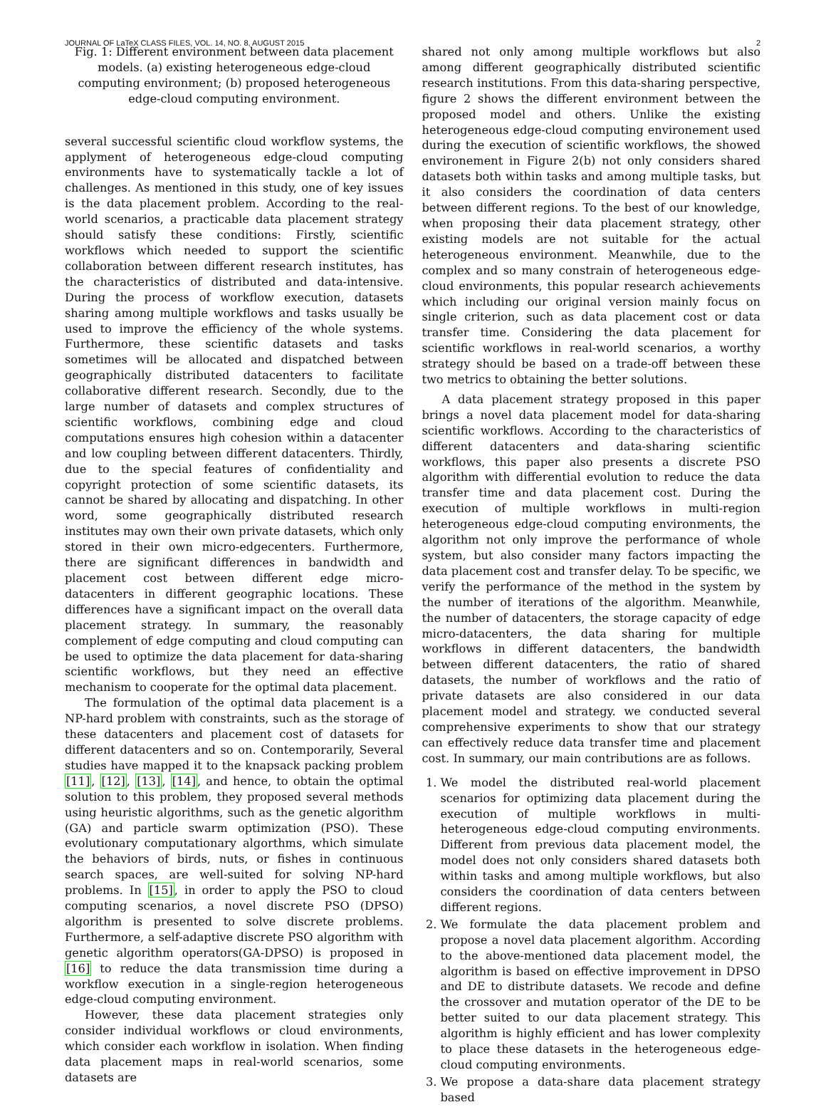JOURNAL OF LaTeX CLASS FILES, VOL. 14, NO. 8, AUGUST 2015 2
Fig. 1: Different environment between data placement models. (a) existing heterogeneous edge-cloud computing environment; (b) proposed heterogeneous edge-cloud computing environment.
several successful scientific cloud workflow systems, the applyment of heterogeneous edge-cloud computing environments have to systematically tackle a lot of challenges. As mentioned in this study, one of key issues is the data placement problem. According to the real-world scenarios, a practicable data placement strategy should satisfy these conditions: Firstly, scientific workflows which needed to support the scientific collaboration between different research institutes, has the characteristics of distributed and data-intensive. During the process of workflow execution, datasets sharing among multiple workflows and tasks usually be used to improve the efficiency of the whole systems. Furthermore, these scientific datasets and tasks sometimes will be allocated and dispatched between geographically distributed datacenters to facilitate collaborative different research. Secondly, due to the large number of datasets and complex structures of scientific workflows, combining edge and cloud computations ensures high cohesion within a datacenter and low coupling between different datacenters. Thirdly, due to the special features of confidentiality and copyright protection of some scientific datasets, its cannot be shared by allocating and dispatching. In other word, some geographically distributed research institutes may own their own private datasets, which only stored in their own micro-edgecenters. Furthermore, there are significant differences in bandwidth and placement cost between different edge micro-datacenters in different geographic locations. These differences have a significant impact on the overall data placement strategy. In summary, the reasonably complement of edge computing and cloud computing can be used to optimize the data placement for data-sharing scientific workflows, but they need an effective mechanism to cooperate for the optimal data placement.
The formulation of the optimal data placement is a NP-hard problem with constraints, such as the storage of these datacenters and placement cost of datasets for different datacenters and so on. Contemporarily, Several studies have mapped it to the knapsack packing problem [11], [12], [13], [14], and hence, to obtain the optimal solution to this problem, they proposed several methods using heuristic algorithms, such as the genetic algorithm (GA) and particle swarm optimization (PSO). These evolutionary computationary algorthms, which simulate the behaviors of birds, nuts, or fishes in continuous search spaces, are well-suited for solving NP-hard problems. In [15], in order to apply the PSO to cloud computing scenarios, a novel discrete PSO (DPSO) algorithm is presented to solve discrete problems. Furthermore, a self-adaptive discrete PSO algorithm with genetic algorithm operators(GA-DPSO) is proposed in [16] to reduce the data transmission time during a workflow execution in a single-region heterogeneous edge-cloud computing environment.
However, these data placement strategies only consider individual workflows or cloud environments, which consider each workflow in isolation. When finding data placement maps in real-world scenarios, some datasets are
shared not only among multiple workflows but also among different geographically distributed scientific research institutions. From this data-sharing perspective, figure 2 shows the different environment between the proposed model and others. Unlike the existing heterogeneous edge-cloud computing environement used during the execution of scientific workflows, the showed environement in Figure 2(b) not only considers shared datasets both within tasks and among multiple tasks, but it also considers the coordination of data centers between different regions. To the best of our knowledge, when proposing their data placement strategy, other existing models are not suitable for the actual heterogeneous environment. Meanwhile, due to the complex and so many constrain of heterogeneous edge-cloud environments, this popular research achievements which including our original version mainly focus on single criterion, such as data placement cost or data transfer time. Considering the data placement for scientific workflows in real-world scenarios, a worthy strategy should be based on a trade-off between these two metrics to obtaining the better solutions.
A data placement strategy proposed in this paper brings a novel data placement model for data-sharing scientific workflows. According to the characteristics of different datacenters and data-sharing scientific workflows, this paper also presents a discrete PSO algorithm with differential evolution to reduce the data transfer time and data placement cost. During the execution of multiple workflows in multi-region heterogeneous edge-cloud computing environments, the algorithm not only improve the performance of whole system, but also consider many factors impacting the data placement cost and transfer delay. To be specific, we verify the performance of the method in the system by the number of iterations of the algorithm. Meanwhile, the number of datacenters, the storage capacity of edge micro-datacenters, the data sharing for multiple workflows in different datacenters, the bandwidth between different datacenters, the ratio of shared datasets, the number of workflows and the ratio of private datasets are also considered in our data placement model and strategy. we conducted several comprehensive experiments to show that our strategy can effectively reduce data transfer time and placement cost. In summary, our main contributions are as follows.
1. We model the distributed real-world placement scenarios for optimizing data placement during the execution of multiple workflows in multi- heterogeneous edge-cloud computing environments. Different from previous data placement model, the model does not only considers shared datasets both within tasks and among multiple workflows, but also considers the coordination of data centers between different regions.
2. We formulate the data placement problem and propose a novel data placement algorithm. According to the above-mentioned data placement model, the algorithm is based on effective improvement in DPSO and DE to distribute datasets. We recode and define the crossover and mutation operator of the DE to be better suited to our data placement strategy. This algorithm is highly efficient and has lower complexity to place these datasets in the heterogeneous edge-cloud computing environments.
3. We propose a data-share data placement strategy based